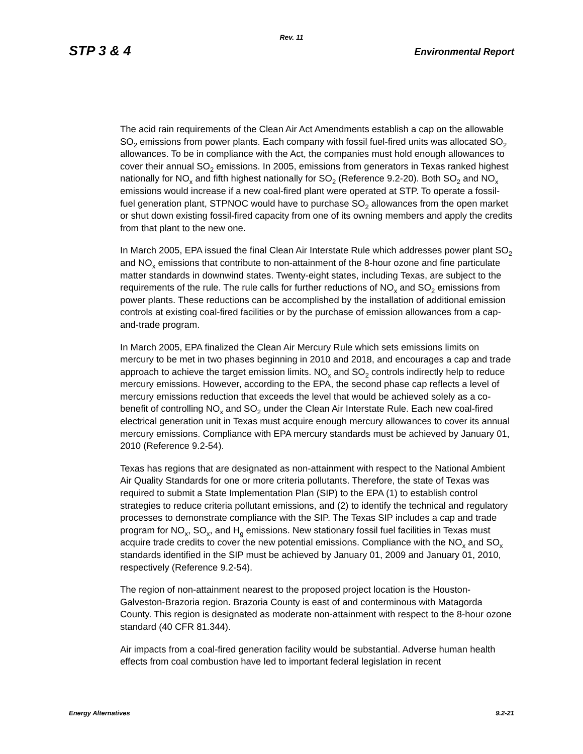Rev. 11
STP 3 & 4 Environmental Report
The acid rain requirements of the Clean Air Act Amendments establish a cap on the allowable SO<sub>2</sub> emissions from power plants. Each company with fossil fuel-fired units was allocated SO<sub>2</sub> allowances. To be in compliance with the Act, the companies must hold enough allowances to cover their annual SO<sub>2</sub> emissions. In 2005, emissions from generators in Texas ranked highest nationally for NO<sub>x</sub> and fifth highest nationally for SO<sub>2</sub> (Reference 9.2-20). Both SO<sub>2</sub> and NO<sub>x</sub> emissions would increase if a new coal-fired plant were operated at STP. To operate a fossil-fuel generation plant, STPNOC would have to purchase SO<sub>2</sub> allowances from the open market or shut down existing fossil-fired capacity from one of its owning members and apply the credits from that plant to the new one.
In March 2005, EPA issued the final Clean Air Interstate Rule which addresses power plant SO<sub>2</sub> and NO<sub>x</sub> emissions that contribute to non-attainment of the 8-hour ozone and fine particulate matter standards in downwind states. Twenty-eight states, including Texas, are subject to the requirements of the rule. The rule calls for further reductions of NO<sub>x</sub> and SO<sub>2</sub> emissions from power plants. These reductions can be accomplished by the installation of additional emission controls at existing coal-fired facilities or by the purchase of emission allowances from a cap-and-trade program.
In March 2005, EPA finalized the Clean Air Mercury Rule which sets emissions limits on mercury to be met in two phases beginning in 2010 and 2018, and encourages a cap and trade approach to achieve the target emission limits. NO<sub>x</sub> and SO<sub>2</sub> controls indirectly help to reduce mercury emissions. However, according to the EPA, the second phase cap reflects a level of mercury emissions reduction that exceeds the level that would be achieved solely as a co-benefit of controlling NO<sub>x</sub> and SO<sub>2</sub> under the Clean Air Interstate Rule. Each new coal-fired electrical generation unit in Texas must acquire enough mercury allowances to cover its annual mercury emissions. Compliance with EPA mercury standards must be achieved by January 01, 2010 (Reference 9.2-54).
Texas has regions that are designated as non-attainment with respect to the National Ambient Air Quality Standards for one or more criteria pollutants. Therefore, the state of Texas was required to submit a State Implementation Plan (SIP) to the EPA (1) to establish control strategies to reduce criteria pollutant emissions, and (2) to identify the technical and regulatory processes to demonstrate compliance with the SIP. The Texas SIP includes a cap and trade program for NO<sub>x</sub>, SO<sub>x</sub>, and H<sub>g</sub> emissions. New stationary fossil fuel facilities in Texas must acquire trade credits to cover the new potential emissions. Compliance with the NO<sub>x</sub> and SO<sub>x</sub> standards identified in the SIP must be achieved by January 01, 2009 and January 01, 2010, respectively (Reference 9.2-54).
The region of non-attainment nearest to the proposed project location is the Houston-Galveston-Brazoria region. Brazoria County is east of and conterminous with Matagorda County. This region is designated as moderate non-attainment with respect to the 8-hour ozone standard (40 CFR 81.344).
Air impacts from a coal-fired generation facility would be substantial. Adverse human health effects from coal combustion have led to important federal legislation in recent
Energy Alternatives 9.2-21